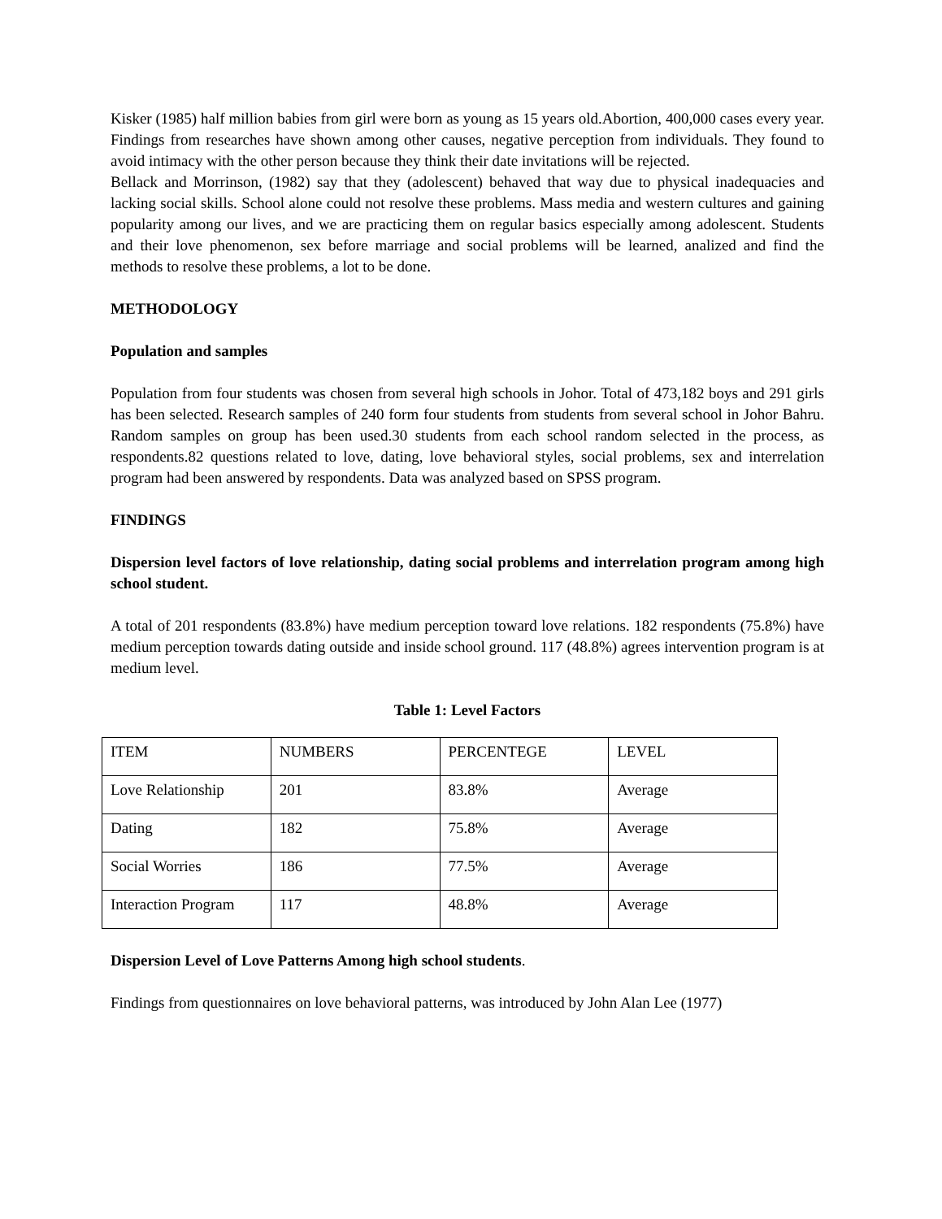Kisker (1985) half million babies from girl were born as young as 15 years old.Abortion, 400,000 cases every year. Findings from researches have shown among other causes, negative perception from individuals. They found to avoid intimacy with the other person because they think their date invitations will be rejected.
Bellack and Morrinson, (1982) say that they (adolescent) behaved that way due to physical inadequacies and lacking social skills. School alone could not resolve these problems. Mass media and western cultures and gaining popularity among our lives, and we are practicing them on regular basics especially among adolescent. Students and their love phenomenon, sex before marriage and social problems will be learned, analized and find the methods to resolve these problems, a lot to be done.
METHODOLOGY
Population and samples
Population from four students was chosen from several high schools in Johor. Total of 473,182 boys and 291 girls has been selected. Research samples of 240 form four students from students from several school in Johor Bahru. Random samples on group has been used.30 students from each school random selected in the process, as respondents.82 questions related to love, dating, love behavioral styles, social problems, sex and interrelation program had been answered by respondents. Data was analyzed based on SPSS program.
FINDINGS
Dispersion level factors of love relationship, dating social problems and interrelation program among high school student.
A total of 201 respondents (83.8%) have medium perception toward love relations. 182 respondents (75.8%) have medium perception towards dating outside and inside school ground. 117 (48.8%) agrees intervention program is at medium level.
Table 1: Level Factors
| ITEM | NUMBERS | PERCENTEGE | LEVEL |
| Love Relationship | 201 | 83.8% | Average |
| Dating | 182 | 75.8% | Average |
| Social Worries | 186 | 77.5% | Average |
| Interaction Program | 117 | 48.8% | Average |
Dispersion Level of Love Patterns Among high school students.
Findings from questionnaires on love behavioral patterns, was introduced by John Alan Lee (1977)